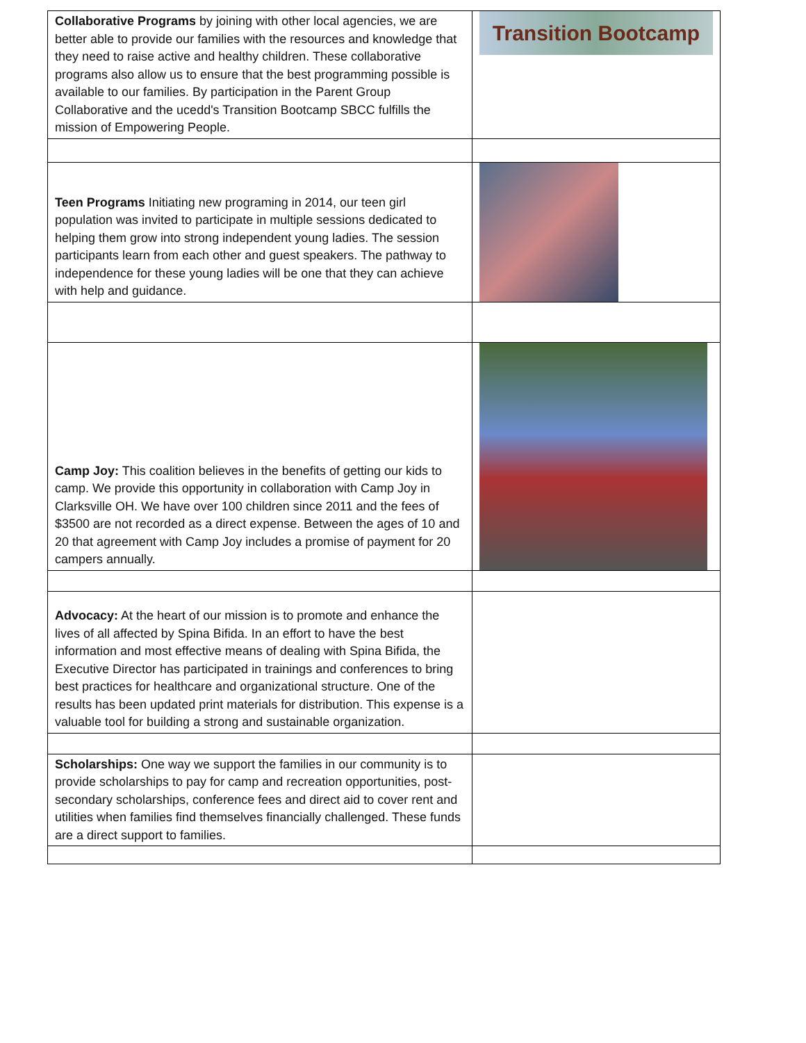| Collaborative Programs by joining with other local agencies, we are better able to provide our families with the resources and knowledge that they need to raise active and healthy children. These collaborative programs also allow us to ensure that the best programming possible is available to our families. By participation in the Parent Group Collaborative and the ucedd's Transition Bootcamp SBCC fulfills the mission of Empowering People. | Transition Bootcamp |
| Teen Programs Initiating new programing in 2014, our teen girl population was invited to participate in multiple sessions dedicated to helping them grow into strong independent young ladies. The session participants learn from each other and guest speakers. The pathway to independence for these young ladies will be one that they can achieve with help and guidance. | |
| Camp Joy: This coalition believes in the benefits of getting our kids to camp. We provide this opportunity in collaboration with Camp Joy in Clarksville OH. We have over 100 children since 2011 and the fees of $3500 are not recorded as a direct expense. Between the ages of 10 and 20 that agreement with Camp Joy includes a promise of payment for 20 campers annually. | |
| Advocacy: At the heart of our mission is to promote and enhance the lives of all affected by Spina Bifida. In an effort to have the best information and most effective means of dealing with Spina Bifida, the Executive Director has participated in trainings and conferences to bring best practices for healthcare and organizational structure. One of the results has been updated print materials for distribution. This expense is a valuable tool for building a strong and sustainable organization. | |
| Scholarships: One way we support the families in our community is to provide scholarships to pay for camp and recreation opportunities, post-secondary scholarships, conference fees and direct aid to cover rent and utilities when families find themselves financially challenged. These funds are a direct support to families. | |